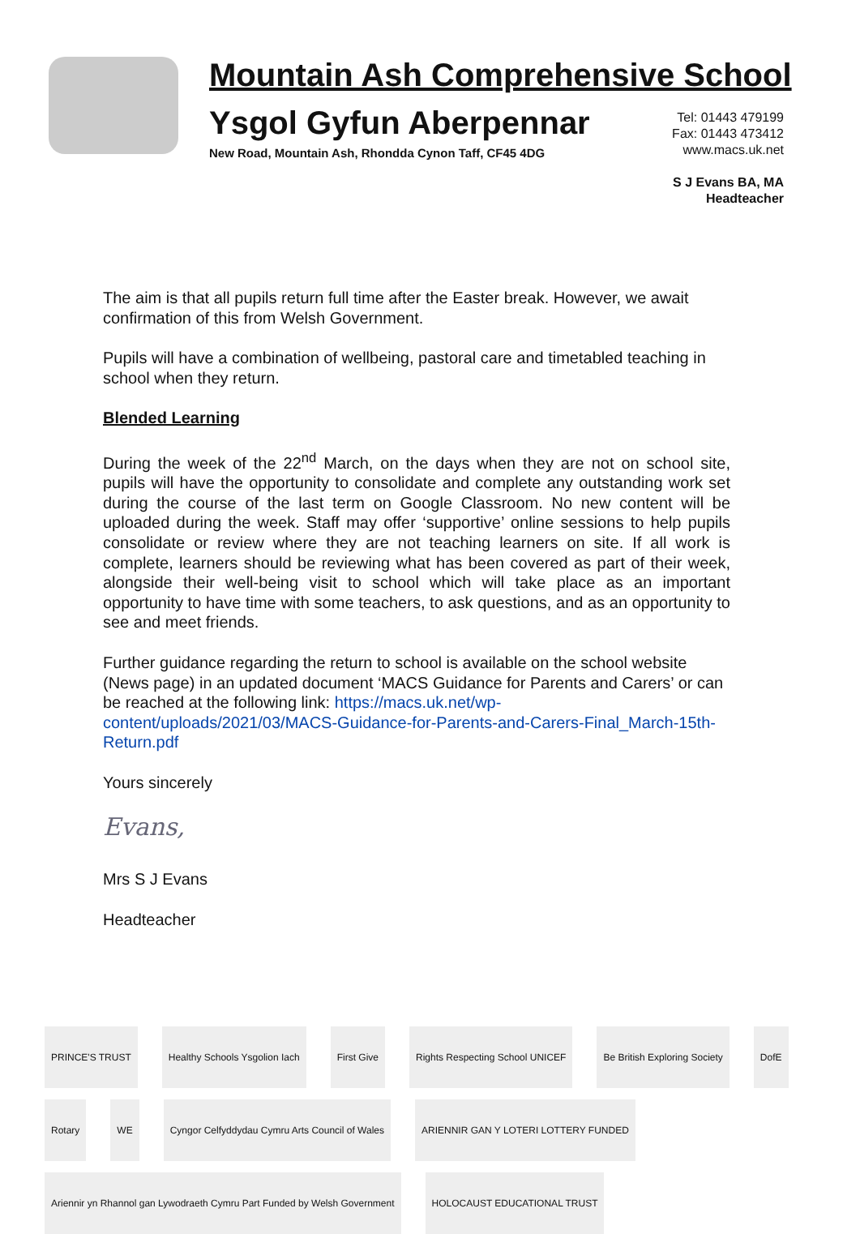Mountain Ash Comprehensive School
Ysgol Gyfun Aberpennar
New Road, Mountain Ash, Rhondda Cynon Taff, CF45 4DG
Tel: 01443 479199
Fax: 01443 473412
www.macs.uk.net
S J Evans BA, MA
Headteacher
The aim is that all pupils return full time after the Easter break. However, we await confirmation of this from Welsh Government.
Pupils will have a combination of wellbeing, pastoral care and timetabled teaching in school when they return.
Blended Learning
During the week of the 22<sup>nd</sup> March, on the days when they are not on school site, pupils will have the opportunity to consolidate and complete any outstanding work set during the course of the last term on Google Classroom. No new content will be uploaded during the week. Staff may offer ‘supportive’ online sessions to help pupils consolidate or review where they are not teaching learners on site. If all work is complete, learners should be reviewing what has been covered as part of their week, alongside their well-being visit to school which will take place as an important opportunity to have time with some teachers, to ask questions, and as an opportunity to see and meet friends.
Further guidance regarding the return to school is available on the school website (News page) in an updated document ‘MACS Guidance for Parents and Carers’ or can be reached at the following link: https://macs.uk.net/wp-content/uploads/2021/03/MACS-Guidance-for-Parents-and-Carers-Final_March-15th-Return.pdf
Yours sincerely
Evans,
Mrs S J Evans
Headteacher
PRINCE'S TRUST
Healthy Schools Ysgolion Iach
First Give
Rights Respecting School UNICEF
Be British Exploring Society
DofE
Rotary
WE
Cyngor Celfyddydau Cymru Arts Council of Wales
ARIENNIR GAN Y LOTERI LOTTERY FUNDED
Ariennir yn Rhannol gan Lywodraeth Cymru Part Funded by Welsh Government
HOLOCAUST EDUCATIONAL TRUST